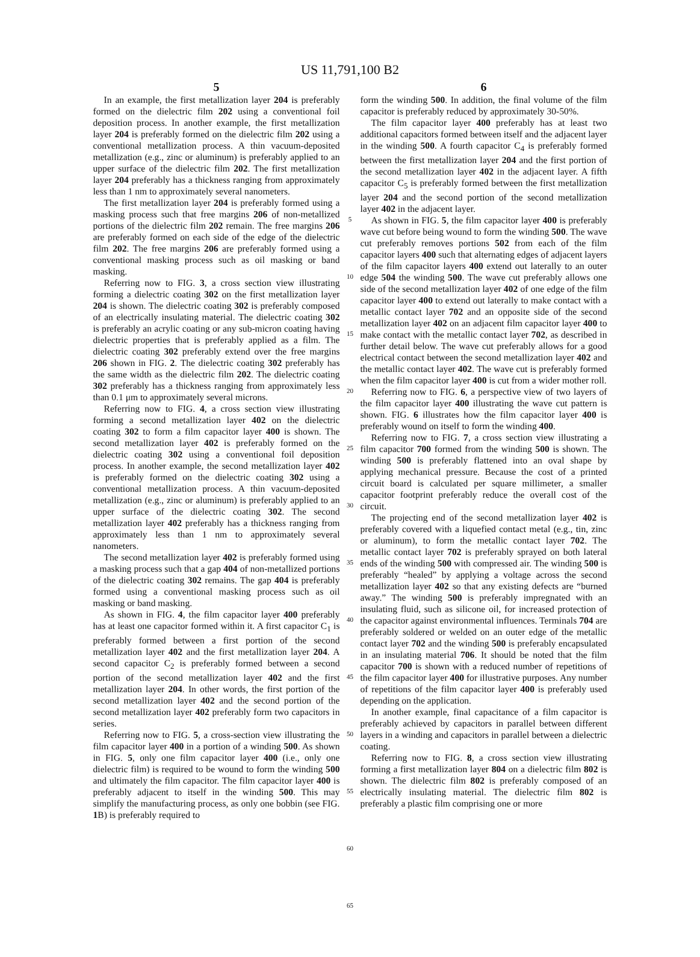US 11,791,100 B2
5
In an example, the first metallization layer 204 is preferably formed on the dielectric film 202 using a conventional foil deposition process. In another example, the first metallization layer 204 is preferably formed on the dielectric film 202 using a conventional metallization process. A thin vacuum-deposited metallization (e.g., zinc or aluminum) is preferably applied to an upper surface of the dielectric film 202. The first metallization layer 204 preferably has a thickness ranging from approximately less than 1 nm to approximately several nanometers.
The first metallization layer 204 is preferably formed using a masking process such that free margins 206 of non-metallized portions of the dielectric film 202 remain. The free margins 206 are preferably formed on each side of the edge of the dielectric film 202. The free margins 206 are preferably formed using a conventional masking process such as oil masking or band masking.
Referring now to FIG. 3, a cross section view illustrating forming a dielectric coating 302 on the first metallization layer 204 is shown. The dielectric coating 302 is preferably composed of an electrically insulating material. The dielectric coating 302 is preferably an acrylic coating or any sub-micron coating having dielectric properties that is preferably applied as a film. The dielectric coating 302 preferably extend over the free margins 206 shown in FIG. 2. The dielectric coating 302 preferably has the same width as the dielectric film 202. The dielectric coating 302 preferably has a thickness ranging from approximately less than 0.1 μm to approximately several microns.
Referring now to FIG. 4, a cross section view illustrating forming a second metallization layer 402 on the dielectric coating 302 to form a film capacitor layer 400 is shown. The second metallization layer 402 is preferably formed on the dielectric coating 302 using a conventional foil deposition process. In another example, the second metallization layer 402 is preferably formed on the dielectric coating 302 using a conventional metallization process. A thin vacuum-deposited metallization (e.g., zinc or aluminum) is preferably applied to an upper surface of the dielectric coating 302. The second metallization layer 402 preferably has a thickness ranging from approximately less than 1 nm to approximately several nanometers.
The second metallization layer 402 is preferably formed using a masking process such that a gap 404 of non-metallized portions of the dielectric coating 302 remains. The gap 404 is preferably formed using a conventional masking process such as oil masking or band masking.
As shown in FIG. 4, the film capacitor layer 400 preferably has at least one capacitor formed within it. A first capacitor C<sub>1</sub> is preferably formed between a first portion of the second metallization layer 402 and the first metallization layer 204. A second capacitor C<sub>2</sub> is preferably formed between a second portion of the second metallization layer 402 and the first metallization layer 204. In other words, the first portion of the second metallization layer 402 and the second portion of the second metallization layer 402 preferably form two capacitors in series.
Referring now to FIG. 5, a cross-section view illustrating the film capacitor layer 400 in a portion of a winding 500. As shown in FIG. 5, only one film capacitor layer 400 (i.e., only one dielectric film) is required to be wound to form the winding 500 and ultimately the film capacitor. The film capacitor layer 400 is preferably adjacent to itself in the winding 500. This may simplify the manufacturing process, as only one bobbin (see FIG. 1 B) is preferably required to
5
10
15
20
25
30
35
40
45
50
55
60
65
6
form the winding 500. In addition, the final volume of the film capacitor is preferably reduced by approximately 30-50%.
The film capacitor layer 400 preferably has at least two additional capacitors formed between itself and the adjacent layer in the winding 500. A fourth capacitor C<sub>4</sub> is preferably formed between the first metallization layer 204 and the first portion of the second metallization layer 402 in the adjacent layer. A fifth capacitor C<sub>5</sub> is preferably formed between the first metallization layer 204 and the second portion of the second metallization layer 402 in the adjacent layer.
As shown in FIG. 5, the film capacitor layer 400 is preferably wave cut before being wound to form the winding 500. The wave cut preferably removes portions 502 from each of the film capacitor layers 400 such that alternating edges of adjacent layers of the film capacitor layers 400 extend out laterally to an outer edge 504 the winding 500. The wave cut preferably allows one side of the second metallization layer 402 of one edge of the film capacitor layer 400 to extend out laterally to make contact with a metallic contact layer 702 and an opposite side of the second metallization layer 402 on an adjacent film capacitor layer 400 to make contact with the metallic contact layer 702, as described in further detail below. The wave cut preferably allows for a good electrical contact between the second metallization layer 402 and the metallic contact layer 402. The wave cut is preferably formed when the film capacitor layer 400 is cut from a wider mother roll.
Referring now to FIG. 6, a perspective view of two layers of the film capacitor layer 400 illustrating the wave cut pattern is shown. FIG. 6 illustrates how the film capacitor layer 400 is preferably wound on itself to form the winding 400.
Referring now to FIG. 7, a cross section view illustrating a film capacitor 700 formed from the winding 500 is shown. The winding 500 is preferably flattened into an oval shape by applying mechanical pressure. Because the cost of a printed circuit board is calculated per square millimeter, a smaller capacitor footprint preferably reduce the overall cost of the circuit.
The projecting end of the second metallization layer 402 is preferably covered with a liquefied contact metal (e.g., tin, zinc or aluminum), to form the metallic contact layer 702. The metallic contact layer 702 is preferably sprayed on both lateral ends of the winding 500 with compressed air. The winding 500 is preferably “healed” by applying a voltage across the second metallization layer 402 so that any existing defects are “burned away.” The winding 500 is preferably impregnated with an insulating fluid, such as silicone oil, for increased protection of the capacitor against environmental influences. Terminals 704 are preferably soldered or welded on an outer edge of the metallic contact layer 702 and the winding 500 is preferably encapsulated in an insulating material 706. It should be noted that the film capacitor 700 is shown with a reduced number of repetitions of the film capacitor layer 400 for illustrative purposes. Any number of repetitions of the film capacitor layer 400 is preferably used depending on the application.
In another example, final capacitance of a film capacitor is preferably achieved by capacitors in parallel between different layers in a winding and capacitors in parallel between a dielectric coating.
Referring now to FIG. 8, a cross section view illustrating forming a first metallization layer 804 on a dielectric film 802 is shown. The dielectric film 802 is preferably composed of an electrically insulating material. The dielectric film 802 is preferably a plastic film comprising one or more